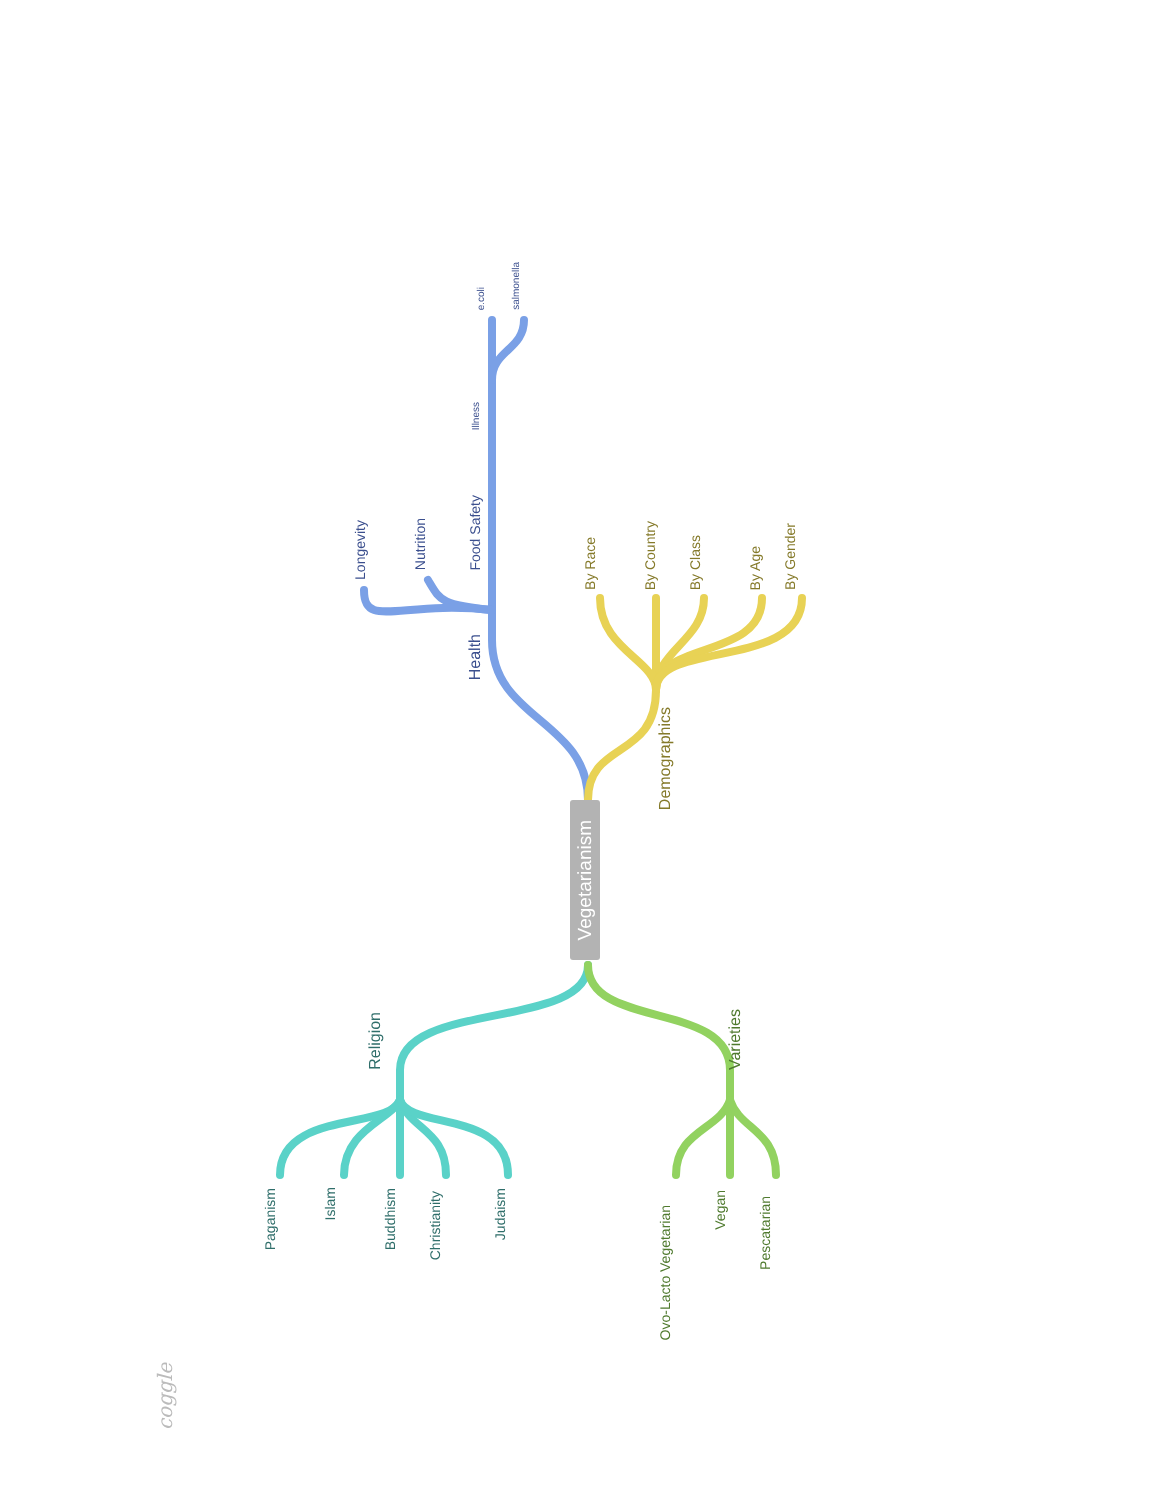Vegetarianism
Health
Longevity
Nutrition
Food Safety
Illness
e.coli
salmonella
Demographics
By Race
By Country
By Class
By Age
By Gender
Religion
Paganism
Islam
Buddhism
Christianity
Judaism
Varieties
Ovo-Lacto Vegetarian
Vegan
Pescatarian
coggle